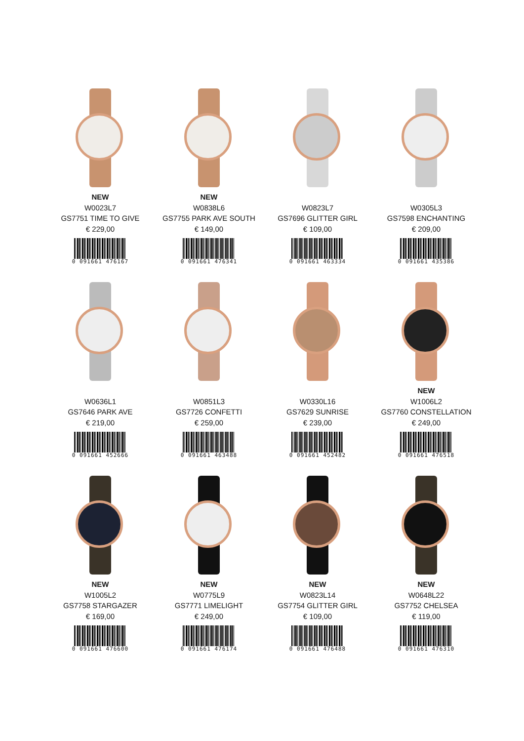NEW
W0023L7
GS7751 TIME TO GIVE
€ 229,00
0 091661 476167
NEW
W0838L6
GS7755 PARK AVE SOUTH
€ 149,00
0 091661 476341
W0823L7
GS7696 GLITTER GIRL
€ 109,00
0 091661 463334
W0305L3
GS7598 ENCHANTING
€ 209,00
0 091661 435386
W0636L1
GS7646 PARK AVE
€ 219,00
0 091661 452666
W0851L3
GS7726 CONFETTI
€ 259,00
0 091661 463488
W0330L16
GS7629 SUNRISE
€ 239,00
0 091661 452482
NEW
W1006L2
GS7760 CONSTELLATION
€ 249,00
0 091661 476518
NEW
W1005L2
GS7758 STARGAZER
€ 169,00
0 091661 476600
NEW
W0775L9
GS7771 LIMELIGHT
€ 249,00
0 091661 476174
NEW
W0823L14
GS7754 GLITTER GIRL
€ 109,00
0 091661 476488
NEW
W0648L22
GS7752 CHELSEA
€ 119,00
0 091661 476310